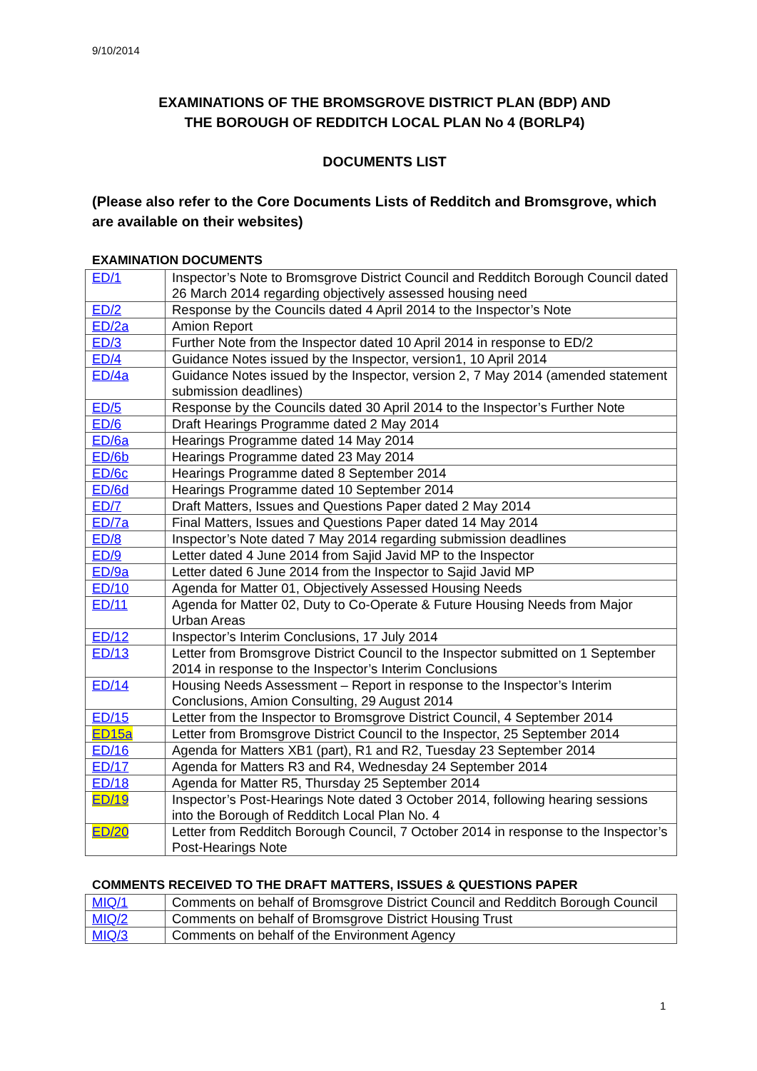9/10/2014
EXAMINATIONS OF THE BROMSGROVE DISTRICT PLAN (BDP) AND
THE BOROUGH OF REDDITCH LOCAL PLAN No 4 (BORLP4)
DOCUMENTS LIST
(Please also refer to the Core Documents Lists of Redditch and Bromsgrove, which are available on their websites)
EXAMINATION DOCUMENTS
| ED/1 | Inspector’s Note to Bromsgrove District Council and Redditch Borough Council dated 26 March 2014 regarding objectively assessed housing need |
| ED/2 | Response by the Councils dated 4 April 2014 to the Inspector’s Note |
| ED/2a | Amion Report |
| ED/3 | Further Note from the Inspector dated 10 April 2014 in response to ED/2 |
| ED/4 | Guidance Notes issued by the Inspector, version1, 10 April 2014 |
| ED/4a | Guidance Notes issued by the Inspector, version 2, 7 May 2014 (amended statement submission deadlines) |
| ED/5 | Response by the Councils dated 30 April 2014 to the Inspector’s Further Note |
| ED/6 | Draft Hearings Programme dated 2 May 2014 |
| ED/6a | Hearings Programme dated 14 May 2014 |
| ED/6b | Hearings Programme dated 23 May 2014 |
| ED/6c | Hearings Programme dated 8 September 2014 |
| ED/6d | Hearings Programme dated 10 September 2014 |
| ED/7 | Draft Matters, Issues and Questions Paper dated 2 May 2014 |
| ED/7a | Final Matters, Issues and Questions Paper dated 14 May 2014 |
| ED/8 | Inspector’s Note dated 7 May 2014 regarding submission deadlines |
| ED/9 | Letter dated 4 June 2014 from Sajid Javid MP to the Inspector |
| ED/9a | Letter dated 6 June 2014 from the Inspector to Sajid Javid MP |
| ED/10 | Agenda for Matter 01, Objectively Assessed Housing Needs |
| ED/11 | Agenda for Matter 02, Duty to Co-Operate & Future Housing Needs from Major Urban Areas |
| ED/12 | Inspector’s Interim Conclusions, 17 July 2014 |
| ED/13 | Letter from Bromsgrove District Council to the Inspector submitted on 1 September 2014 in response to the Inspector’s Interim Conclusions |
| ED/14 | Housing Needs Assessment – Report in response to the Inspector’s Interim Conclusions, Amion Consulting, 29 August 2014 |
| ED/15 | Letter from the Inspector to Bromsgrove District Council, 4 September 2014 |
| ED15a | Letter from Bromsgrove District Council to the Inspector, 25 September 2014 |
| ED/16 | Agenda for Matters XB1 (part), R1 and R2, Tuesday 23 September 2014 |
| ED/17 | Agenda for Matters R3 and R4, Wednesday 24 September 2014 |
| ED/18 | Agenda for Matter R5, Thursday 25 September 2014 |
| ED/19 | Inspector’s Post-Hearings Note dated 3 October 2014, following hearing sessions into the Borough of Redditch Local Plan No. 4 |
| ED/20 | Letter from Redditch Borough Council, 7 October 2014 in response to the Inspector’s Post-Hearings Note |
COMMENTS RECEIVED TO THE DRAFT MATTERS, ISSUES & QUESTIONS PAPER
| MIQ/1 | Comments on behalf of Bromsgrove District Council and Redditch Borough Council |
| MIQ/2 | Comments on behalf of Bromsgrove District Housing Trust |
| MIQ/3 | Comments on behalf of the Environment Agency |
1